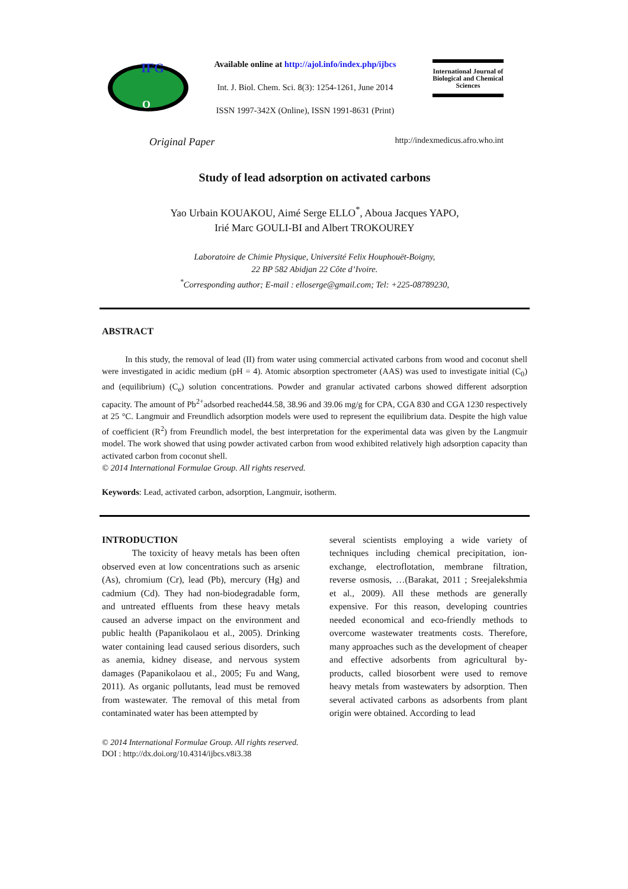IFG
O
Available online at http://ajol.info/index.php/ijbcs
Int. J. Biol. Chem. Sci. 8(3): 1254-1261, June 2014
ISSN 1997-342X (Online), ISSN 1991-8631 (Print)
International Journal of Biological and Chemical Sciences
Original Paper http://indexmedicus.afro.who.int
Study of lead adsorption on activated carbons
Yao Urbain KOUAKOU, Aimé Serge ELLO<sup>*</sup>, Aboua Jacques YAPO,
Irié Marc GOULI-BI and Albert TROKOUREY
Laboratoire de Chimie Physique, Université Felix Houphouët-Boigny,
22 BP 582 Abidjan 22 Côte d’Ivoire.
<sup>*</sup> Corresponding author; E-mail : elloserge@gmail.com; Tel: +225-08789230,
ABSTRACT
In this study, the removal of lead (II) from water using commercial activated carbons from wood and coconut shell were investigated in acidic medium (pH = 4). Atomic absorption spectrometer (AAS) was used to investigate initial (C<sub>0</sub>) and (equilibrium) (C<sub>e</sub>) solution concentrations. Powder and granular activated carbons showed different adsorption capacity. The amount of Pb<sup>2+</sup>adsorbed reached44.58, 38.96 and 39.06 mg/g for CPA, CGA 830 and CGA 1230 respectively at 25 °C. Langmuir and Freundlich adsorption models were used to represent the equilibrium data. Despite the high value of coefficient (R<sup>2</sup>) from Freundlich model, the best interpretation for the experimental data was given by the Langmuir model. The work showed that using powder activated carbon from wood exhibited relatively high adsorption capacity than activated carbon from coconut shell.
© 2014 International Formulae Group. All rights reserved.
Keywords: Lead, activated carbon, adsorption, Langmuir, isotherm.
INTRODUCTION
The toxicity of heavy metals has been often observed even at low concentrations such as arsenic (As), chromium (Cr), lead (Pb), mercury (Hg) and cadmium (Cd). They had non-biodegradable form, and untreated effluents from these heavy metals caused an adverse impact on the environment and public health (Papanikolaou et al., 2005). Drinking water containing lead caused serious disorders, such as anemia, kidney disease, and nervous system damages (Papanikolaou et al., 2005; Fu and Wang, 2011). As organic pollutants, lead must be removed from wastewater. The removal of this metal from contaminated water has been attempted by
several scientists employing a wide variety of techniques including chemical precipitation, ion-exchange, electroflotation, membrane filtration, reverse osmosis, …(Barakat, 2011 ; Sreejalekshmia et al., 2009). All these methods are generally expensive. For this reason, developing countries needed economical and eco-friendly methods to overcome wastewater treatments costs. Therefore, many approaches such as the development of cheaper and effective adsorbents from agricultural by-products, called biosorbent were used to remove heavy metals from wastewaters by adsorption. Then several activated carbons as adsorbents from plant origin were obtained. According to lead
© 2014 International Formulae Group. All rights reserved.
DOI : http://dx.doi.org/10.4314/ijbcs.v8i3.38